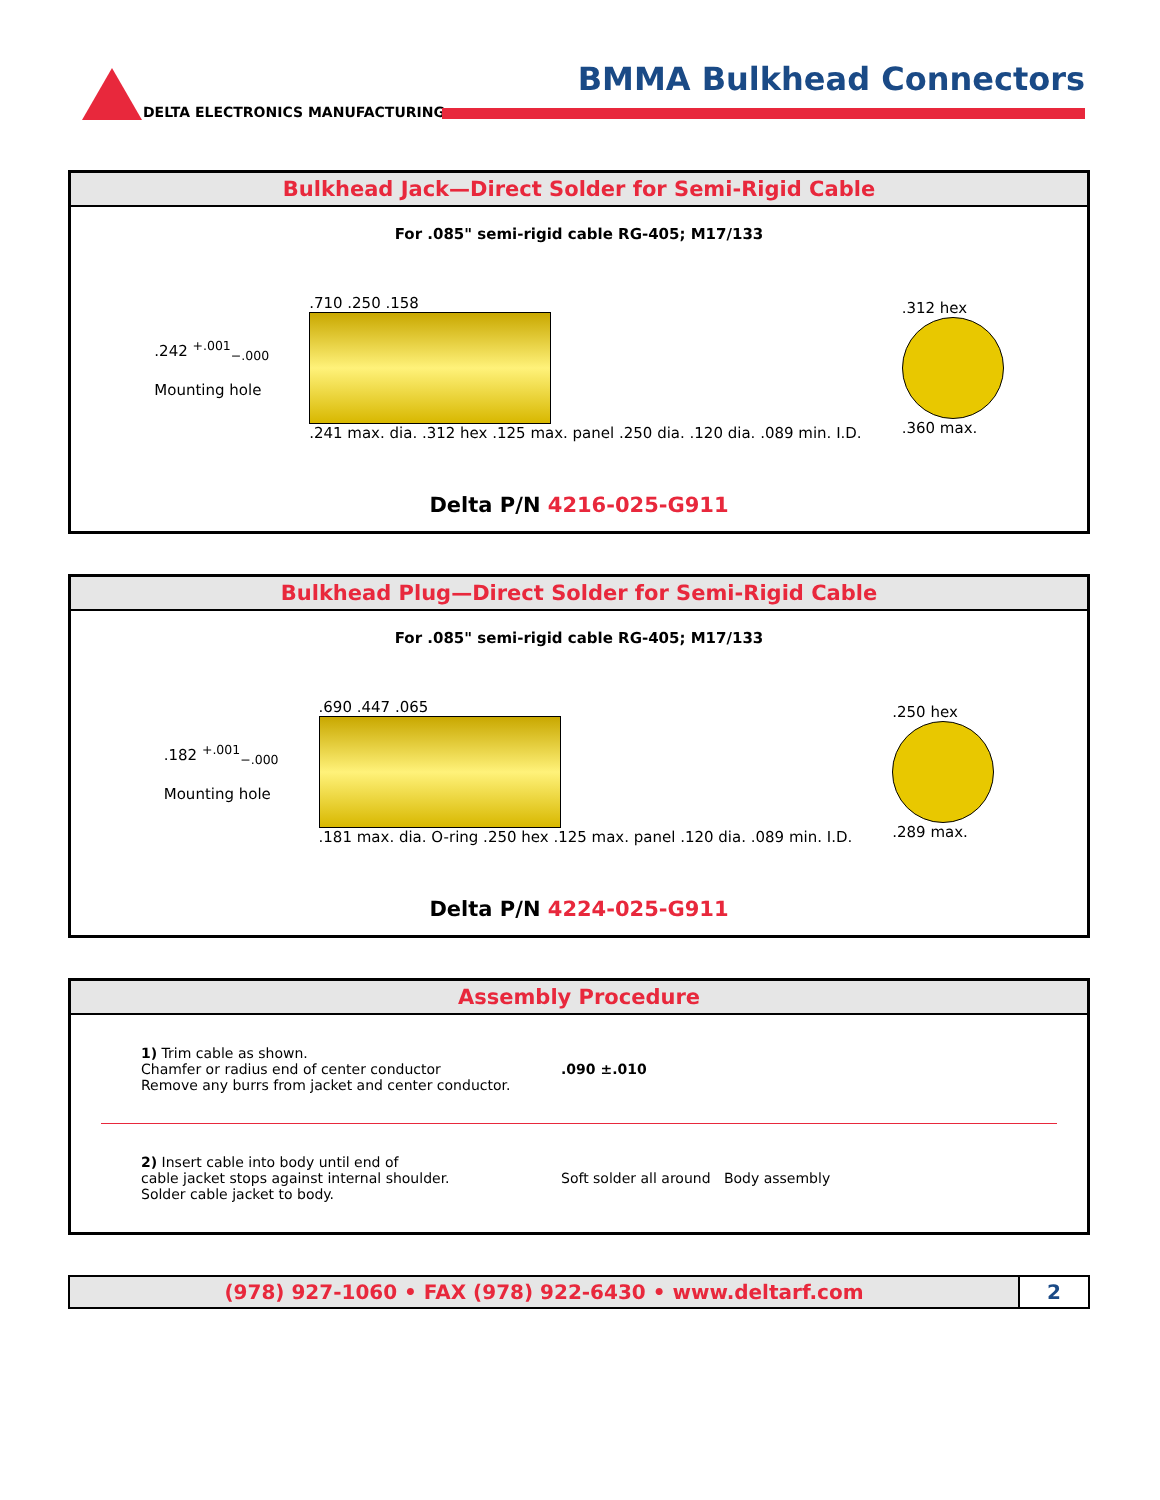DELTA ELECTRONICS MANUFACTURING
BMMA Bulkhead Connectors
Bulkhead Jack—Direct Solder for Semi-Rigid Cable
For .085" semi-rigid cable RG-405; M17/133
.242 <sup>+.001</sup><sub>−.000</sub>
Mounting hole
.710 .250 .158
.241 max. dia. .312 hex .125 max. panel .250 dia. .120 dia. .089 min. I.D.
.312 hex
.360 max.
Delta P/N 4216-025-G911
Bulkhead Plug—Direct Solder for Semi-Rigid Cable
For .085" semi-rigid cable RG-405; M17/133
.182 <sup>+.001</sup><sub>−.000</sub>
Mounting hole
.690 .447 .065
.181 max. dia. O-ring .250 hex .125 max. panel .120 dia. .089 min. I.D.
.250 hex
.289 max.
Delta P/N 4224-025-G911
Assembly Procedure
1) Trim cable as shown.
Chamfer or radius end of center conductor
Remove any burrs from jacket and center conductor.
.090 ±.010
2) Insert cable into body until end of
cable jacket stops against internal shoulder.
Solder cable jacket to body.
Soft solder all around Body assembly
(978) 927-1060 • FAX (978) 922-6430 • www.deltarf.com
2